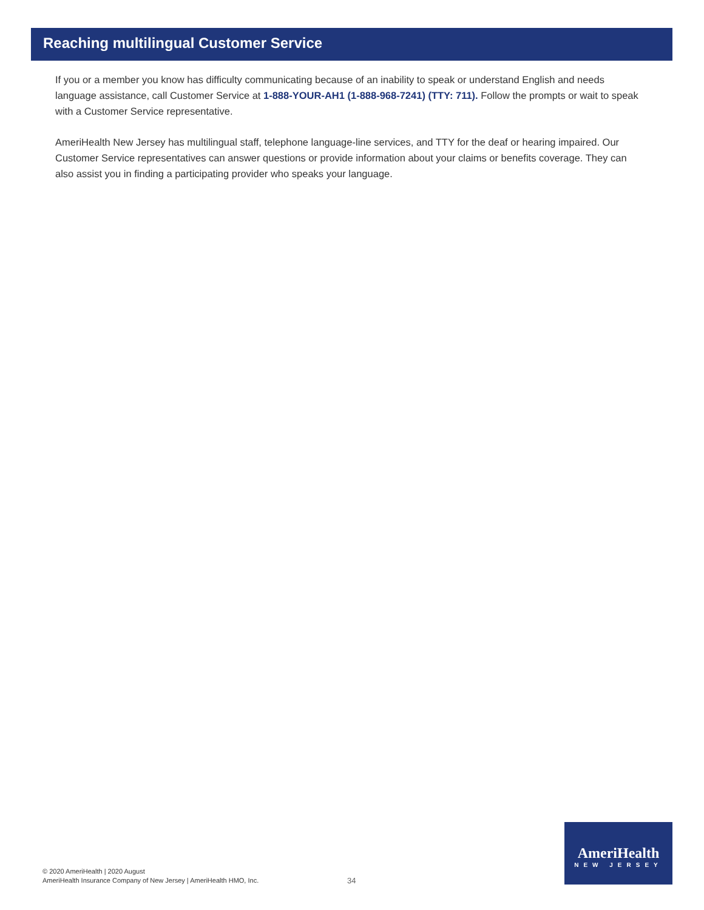Reaching multilingual Customer Service
If you or a member you know has difficulty communicating because of an inability to speak or understand English and needs language assistance, call Customer Service at 1-888-YOUR-AH1 (1-888-968-7241) (TTY: 711). Follow the prompts or wait to speak with a Customer Service representative.
AmeriHealth New Jersey has multilingual staff, telephone language-line services, and TTY for the deaf or hearing impaired. Our Customer Service representatives can answer questions or provide information about your claims or benefits coverage. They can also assist you in finding a participating provider who speaks your language.
© 2020 AmeriHealth | 2020 August
AmeriHealth Insurance Company of New Jersey | AmeriHealth HMO, Inc.
34
AmeriHealth
NEW JERSEY